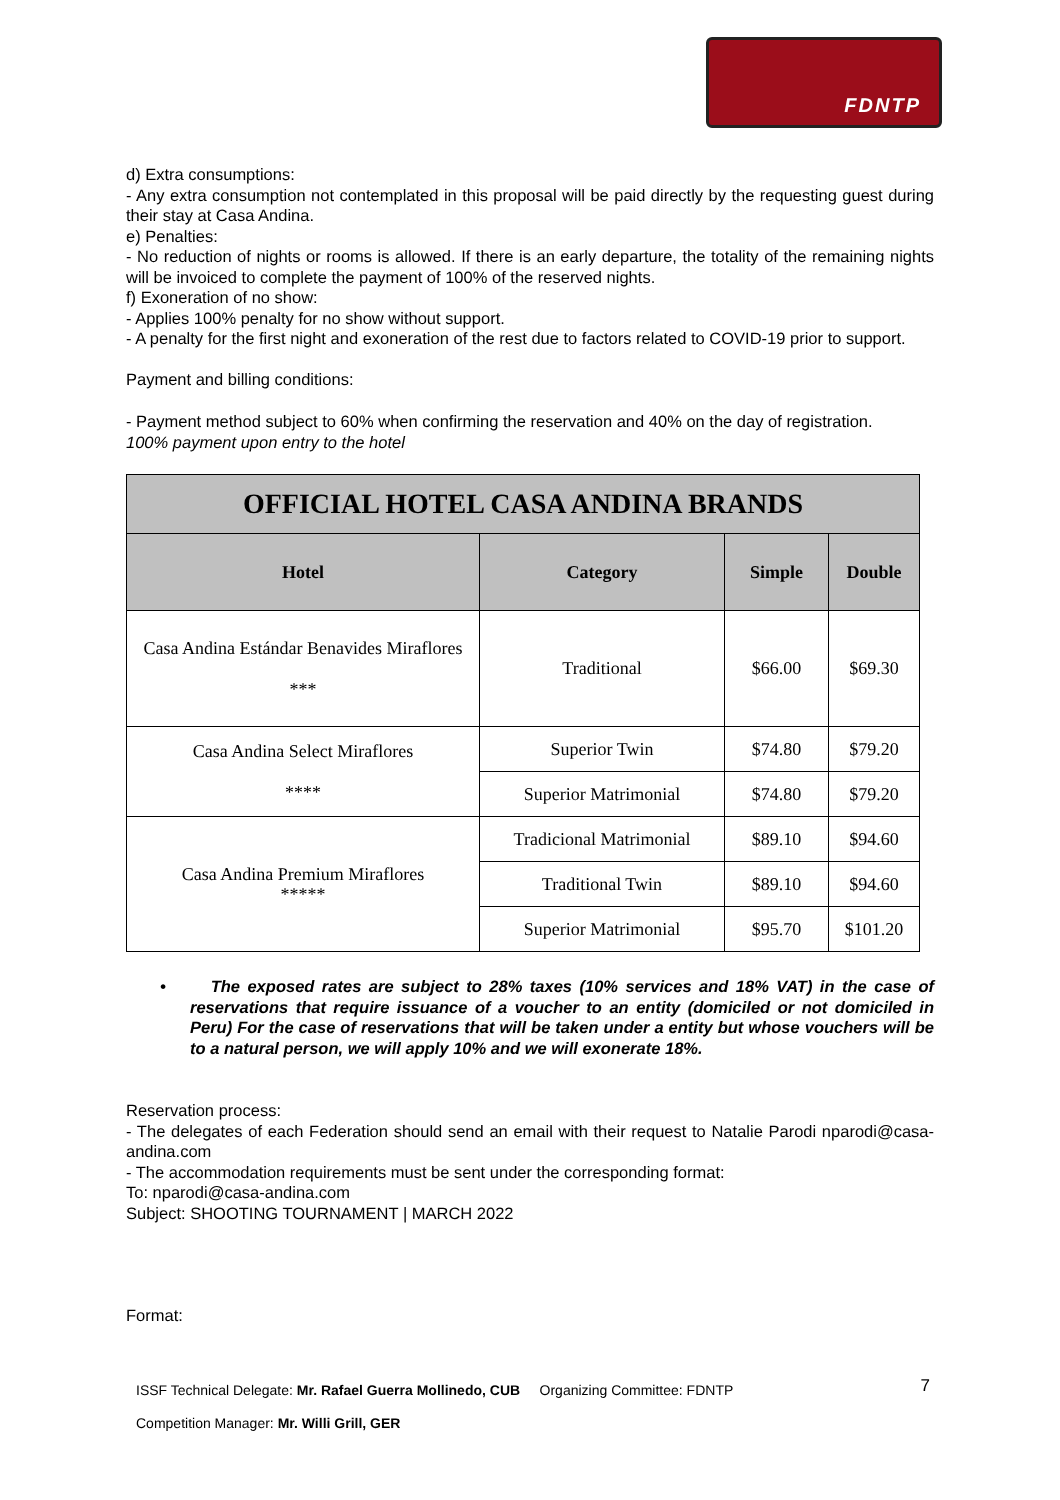FDNTP
d) Extra consumptions:
- Any extra consumption not contemplated in this proposal will be paid directly by the requesting guest during their stay at Casa Andina.
e) Penalties:
- No reduction of nights or rooms is allowed. If there is an early departure, the totality of the remaining nights will be invoiced to complete the payment of 100% of the reserved nights.
f) Exoneration of no show:
- Applies 100% penalty for no show without support.
- A penalty for the first night and exoneration of the rest due to factors related to COVID-19 prior to support.
Payment and billing conditions:
- Payment method subject to 60% when confirming the reservation and 40% on the day of registration.
100% payment upon entry to the hotel
| OFFICIAL HOTEL CASA ANDINA BRANDS | | | |
| --- | --- | --- | --- |
| Hotel | Category | Simple | Double |
| Casa Andina Estándar Benavides Miraflores *** | Traditional | $66.00 | $69.30 |
| Casa Andina Select Miraflores **** | Superior Twin | $74.80 | $79.20 |
| | Superior Matrimonial | $74.80 | $79.20 |
| Casa Andina Premium Miraflores ***** | Tradicional Matrimonial | $89.10 | $94.60 |
| | Traditional Twin | $89.10 | $94.60 |
| | Superior Matrimonial | $95.70 | $101.20 |
• The exposed rates are subject to 28% taxes (10% services and 18% VAT) in the case of reservations that require issuance of a voucher to an entity (domiciled or not domiciled in Peru) For the case of reservations that will be taken under a entity but whose vouchers will be to a natural person, we will apply 10% and we will exonerate 18%.
Reservation process:
- The delegates of each Federation should send an email with their request to Natalie Parodi nparodi@casa-andina.com
- The accommodation requirements must be sent under the corresponding format:
To: nparodi@casa-andina.com
Subject: SHOOTING TOURNAMENT | MARCH 2022
Format:
ISSF Technical Delegate: Mr. Rafael Guerra Mollinedo, CUB Organizing Committee: FDNTP 7
Competition Manager: Mr. Willi Grill, GER